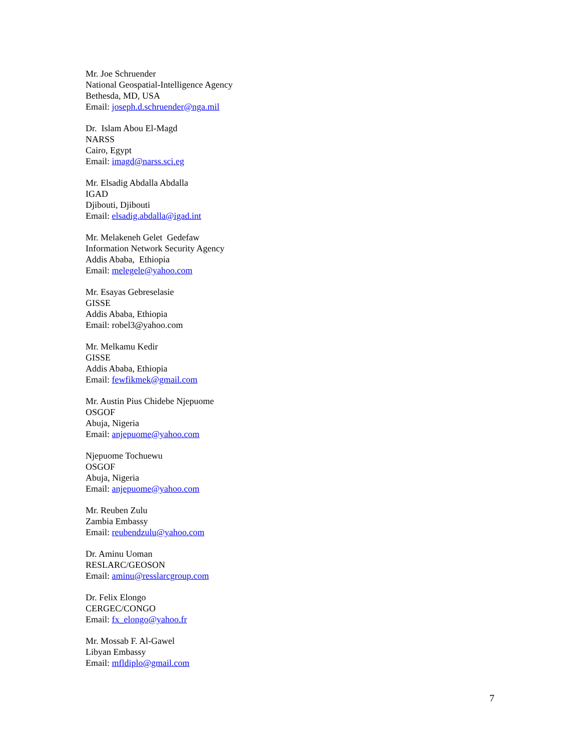Mr. Joe Schruender
National Geospatial-Intelligence Agency
Bethesda, MD, USA
Email: joseph.d.schruender@nga.mil
Dr. Islam Abou El-Magd
NARSS
Cairo, Egypt
Email: imagd@narss.sci.eg
Mr. Elsadig Abdalla Abdalla
IGAD
Djibouti, Djibouti
Email: elsadig.abdalla@igad.int
Mr. Melakeneh Gelet Gedefaw
Information Network Security Agency
Addis Ababa, Ethiopia
Email: melegele@yahoo.com
Mr. Esayas Gebreselasie
GISSE
Addis Ababa, Ethiopia
Email: robel3@yahoo.com
Mr. Melkamu Kedir
GISSE
Addis Ababa, Ethiopia
Email: fewfikmek@gmail.com
Mr. Austin Pius Chidebe Njepuome
OSGOF
Abuja, Nigeria
Email: anjepuome@yahoo.com
Njepuome Tochuewu
OSGOF
Abuja, Nigeria
Email: anjepuome@yahoo.com
Mr. Reuben Zulu
Zambia Embassy
Email: reubendzulu@yahoo.com
Dr. Aminu Uoman
RESLARC/GEOSON
Email: aminu@resslarcgroup.com
Dr. Felix Elongo
CERGEC/CONGO
Email: fx_elongo@yahoo.fr
Mr. Mossab F. Al-Gawel
Libyan Embassy
Email: mfldiplo@gmail.com
7